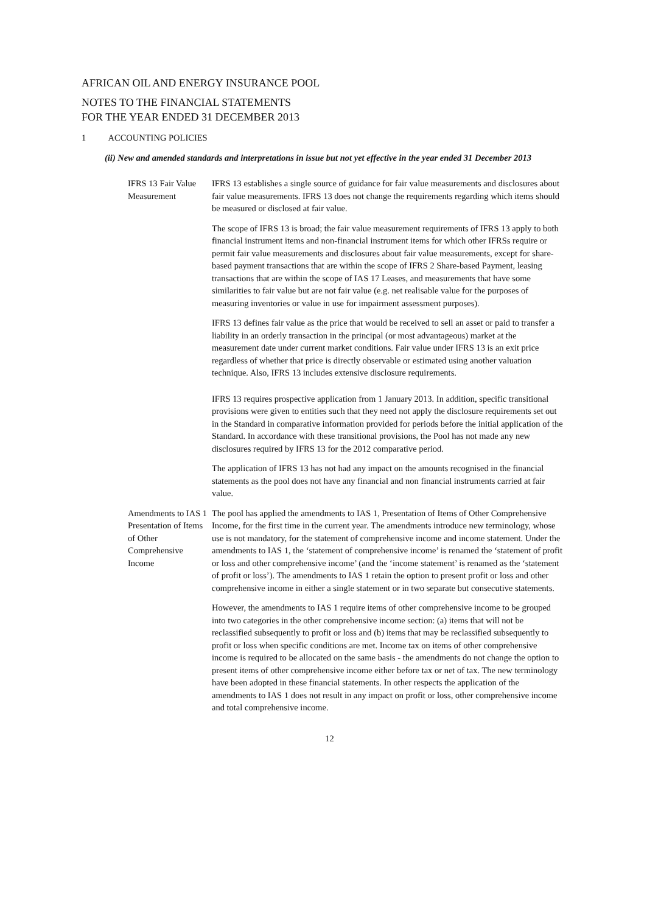AFRICAN OIL AND ENERGY INSURANCE POOL
NOTES TO THE FINANCIAL STATEMENTS
FOR THE YEAR ENDED 31 DECEMBER 2013
1 ACCOUNTING POLICIES
(ii) New and amended standards and interpretations in issue but not yet effective in the year ended 31 December 2013
IFRS 13 Fair Value Measurement
IFRS 13 establishes a single source of guidance for fair value measurements and disclosures about fair value measurements. IFRS 13 does not change the requirements regarding which items should be measured or disclosed at fair value.
The scope of IFRS 13 is broad; the fair value measurement requirements of IFRS 13 apply to both financial instrument items and non-financial instrument items for which other IFRSs require or permit fair value measurements and disclosures about fair value measurements, except for share-based payment transactions that are within the scope of IFRS 2 Share-based Payment, leasing transactions that are within the scope of IAS 17 Leases, and measurements that have some similarities to fair value but are not fair value (e.g. net realisable value for the purposes of measuring inventories or value in use for impairment assessment purposes).
IFRS 13 defines fair value as the price that would be received to sell an asset or paid to transfer a liability in an orderly transaction in the principal (or most advantageous) market at the measurement date under current market conditions. Fair value under IFRS 13 is an exit price regardless of whether that price is directly observable or estimated using another valuation technique. Also, IFRS 13 includes extensive disclosure requirements.
IFRS 13 requires prospective application from 1 January 2013. In addition, specific transitional provisions were given to entities such that they need not apply the disclosure requirements set out in the Standard in comparative information provided for periods before the initial application of the Standard. In accordance with these transitional provisions, the Pool has not made any new disclosures required by IFRS 13 for the 2012 comparative period.
The application of IFRS 13 has not had any impact on the amounts recognised in the financial statements as the pool does not have any financial and non financial instruments carried at fair value.
Amendments to IAS 1 Presentation of Items of Other Comprehensive Income
The pool has applied the amendments to IAS 1, Presentation of Items of Other Comprehensive Income, for the first time in the current year. The amendments introduce new terminology, whose use is not mandatory, for the statement of comprehensive income and income statement. Under the amendments to IAS 1, the ‘statement of comprehensive income’ is renamed the ‘statement of profit or loss and other comprehensive income’ (and the ‘income statement’ is renamed as the ‘statement of profit or loss’). The amendments to IAS 1 retain the option to present profit or loss and other comprehensive income in either a single statement or in two separate but consecutive statements.
However, the amendments to IAS 1 require items of other comprehensive income to be grouped into two categories in the other comprehensive income section: (a) items that will not be reclassified subsequently to profit or loss and (b) items that may be reclassified subsequently to profit or loss when specific conditions are met. Income tax on items of other comprehensive income is required to be allocated on the same basis - the amendments do not change the option to present items of other comprehensive income either before tax or net of tax. The new terminology have been adopted in these financial statements. In other respects the application of the amendments to IAS 1 does not result in any impact on profit or loss, other comprehensive income and total comprehensive income.
12